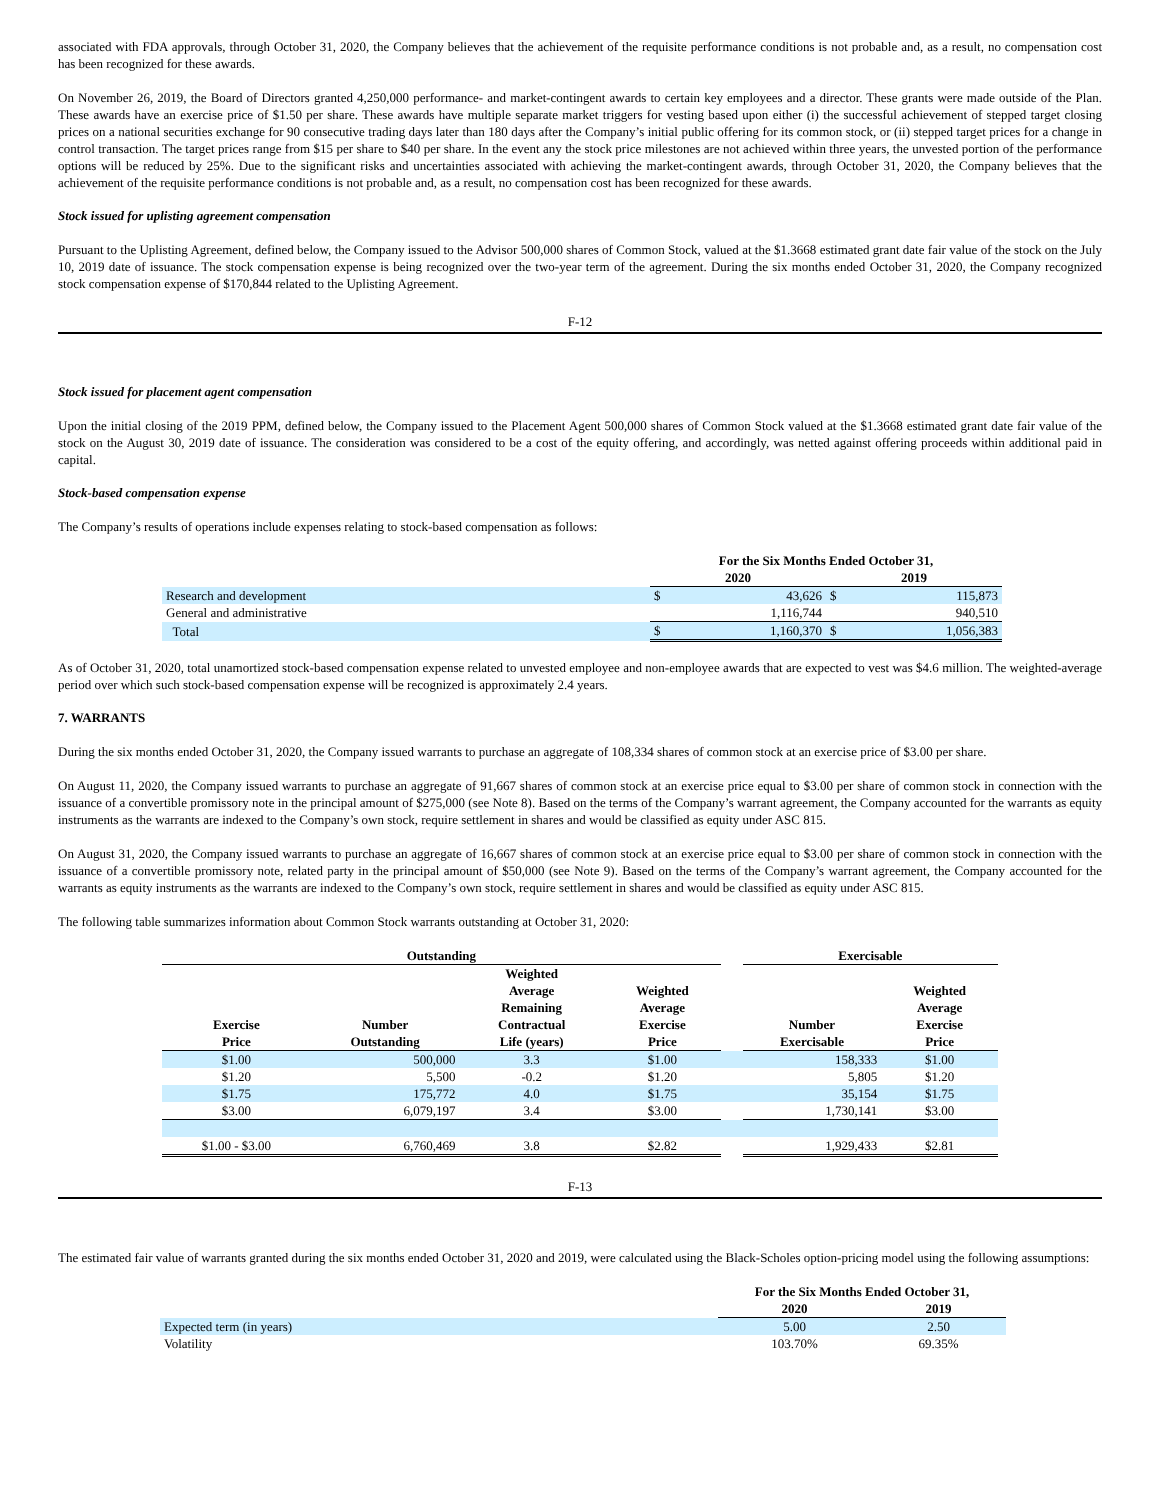associated with FDA approvals, through October 31, 2020, the Company believes that the achievement of the requisite performance conditions is not probable and, as a result, no compensation cost has been recognized for these awards.
On November 26, 2019, the Board of Directors granted 4,250,000 performance- and market-contingent awards to certain key employees and a director. These grants were made outside of the Plan. These awards have an exercise price of $1.50 per share. These awards have multiple separate market triggers for vesting based upon either (i) the successful achievement of stepped target closing prices on a national securities exchange for 90 consecutive trading days later than 180 days after the Company’s initial public offering for its common stock, or (ii) stepped target prices for a change in control transaction. The target prices range from $15 per share to $40 per share. In the event any the stock price milestones are not achieved within three years, the unvested portion of the performance options will be reduced by 25%. Due to the significant risks and uncertainties associated with achieving the market-contingent awards, through October 31, 2020, the Company believes that the achievement of the requisite performance conditions is not probable and, as a result, no compensation cost has been recognized for these awards.
Stock issued for uplisting agreement compensation
Pursuant to the Uplisting Agreement, defined below, the Company issued to the Advisor 500,000 shares of Common Stock, valued at the $1.3668 estimated grant date fair value of the stock on the July 10, 2019 date of issuance. The stock compensation expense is being recognized over the two-year term of the agreement. During the six months ended October 31, 2020, the Company recognized stock compensation expense of $170,844 related to the Uplisting Agreement.
F-12
Stock issued for placement agent compensation
Upon the initial closing of the 2019 PPM, defined below, the Company issued to the Placement Agent 500,000 shares of Common Stock valued at the $1.3668 estimated grant date fair value of the stock on the August 30, 2019 date of issuance. The consideration was considered to be a cost of the equity offering, and accordingly, was netted against offering proceeds within additional paid in capital.
Stock-based compensation expense
The Company’s results of operations include expenses relating to stock-based compensation as follows:
| | For the Six Months Ended October 31, | | | |
| --- | --- | --- | --- | --- |
| | 2020 | | 2019 | |
| Research and development | $ | 43,626 | $ | 115,873 |
| General and administrative | | 1,116,744 | | 940,510 |
| Total | $ | 1,160,370 | $ | 1,056,383 |
As of October 31, 2020, total unamortized stock-based compensation expense related to unvested employee and non-employee awards that are expected to vest was $4.6 million. The weighted-average period over which such stock-based compensation expense will be recognized is approximately 2.4 years.
7. WARRANTS
During the six months ended October 31, 2020, the Company issued warrants to purchase an aggregate of 108,334 shares of common stock at an exercise price of $3.00 per share.
On August 11, 2020, the Company issued warrants to purchase an aggregate of 91,667 shares of common stock at an exercise price equal to $3.00 per share of common stock in connection with the issuance of a convertible promissory note in the principal amount of $275,000 (see Note 8). Based on the terms of the Company’s warrant agreement, the Company accounted for the warrants as equity instruments as the warrants are indexed to the Company’s own stock, require settlement in shares and would be classified as equity under ASC 815.
On August 31, 2020, the Company issued warrants to purchase an aggregate of 16,667 shares of common stock at an exercise price equal to $3.00 per share of common stock in connection with the issuance of a convertible promissory note, related party in the principal amount of $50,000 (see Note 9). Based on the terms of the Company’s warrant agreement, the Company accounted for the warrants as equity instruments as the warrants are indexed to the Company’s own stock, require settlement in shares and would be classified as equity under ASC 815.
The following table summarizes information about Common Stock warrants outstanding at October 31, 2020:
| Outstanding | | | | | Exercisable | |
| --- | --- | --- | --- | --- | --- | --- |
| Exercise Price | Number Outstanding | Weighted Average Remaining Contractual Life (years) | Weighted Average Exercise Price | | Number Exercisable | Weighted Average Exercise Price |
| $1.00 | 500,000 | 3.3 | $1.00 | | 158,333 | $1.00 |
| $1.20 | 5,500 | -0.2 | $1.20 | | 5,805 | $1.20 |
| $1.75 | 175,772 | 4.0 | $1.75 | | 35,154 | $1.75 |
| $3.00 | 6,079,197 | 3.4 | $3.00 | | 1,730,141 | $3.00 |
| $1.00 - $3.00 | 6,760,469 | 3.8 | $2.82 | | 1,929,433 | $2.81 |
F-13
The estimated fair value of warrants granted during the six months ended October 31, 2020 and 2019, were calculated using the Black-Scholes option-pricing model using the following assumptions:
| | For the Six Months Ended October 31, | |
| --- | --- | --- |
| | 2020 | 2019 |
| Expected term (in years) | 5.00 | 2.50 |
| Volatility | 103.70% | 69.35% |